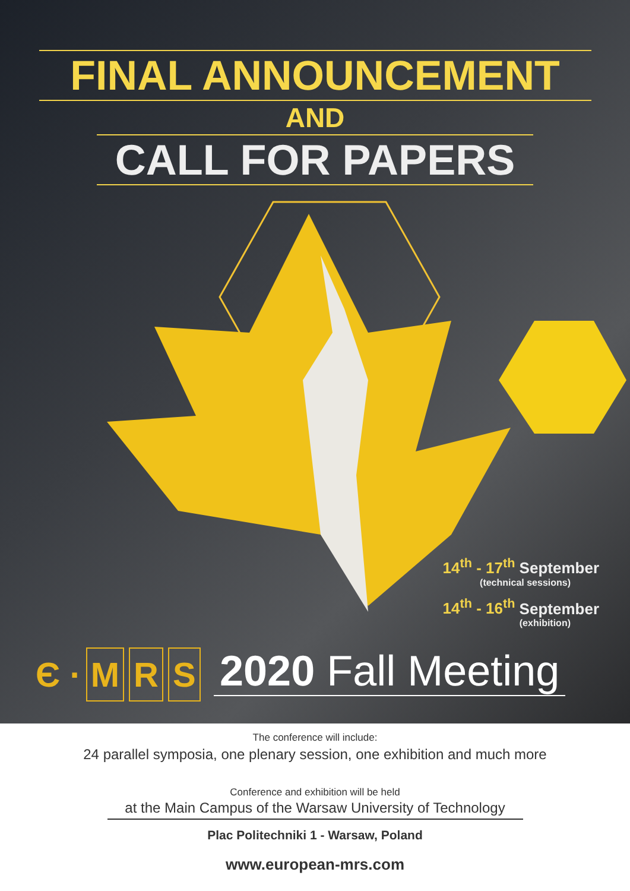FINAL ANNOUNCEMENT
AND
CALL FOR PAPERS
14<sup>th</sup> - 17<sup>th</sup> September
(technical sessions)
14<sup>th</sup> - 16<sup>th</sup> September
(exhibition)
Є · M R S 2020 Fall Meeting
The conference will include:
24 parallel symposia, one plenary session, one exhibition and much more
Conference and exhibition will be held
at the Main Campus of the Warsaw University of Technology
Plac Politechniki 1 - Warsaw, Poland
www.european-mrs.com